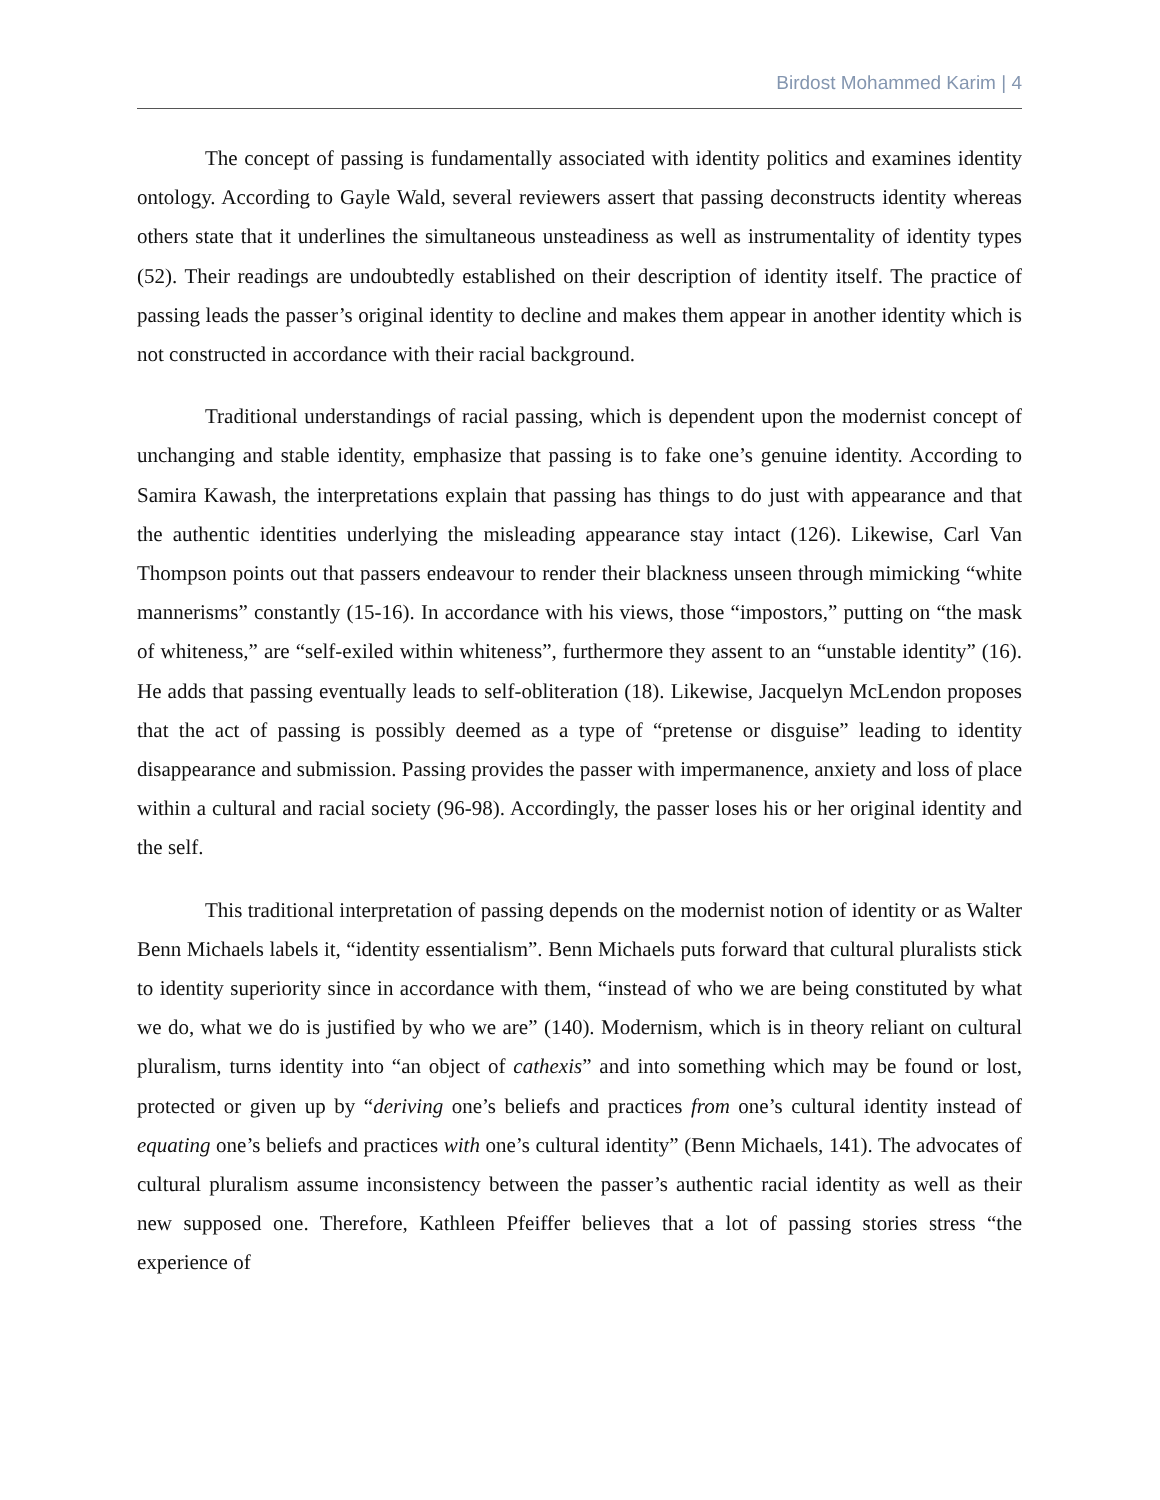Birdost Mohammed Karim | 4
The concept of passing is fundamentally associated with identity politics and examines identity ontology. According to Gayle Wald, several reviewers assert that passing deconstructs identity whereas others state that it underlines the simultaneous unsteadiness as well as instrumentality of identity types (52). Their readings are undoubtedly established on their description of identity itself. The practice of passing leads the passer’s original identity to decline and makes them appear in another identity which is not constructed in accordance with their racial background.
Traditional understandings of racial passing, which is dependent upon the modernist concept of unchanging and stable identity, emphasize that passing is to fake one’s genuine identity. According to Samira Kawash, the interpretations explain that passing has things to do just with appearance and that the authentic identities underlying the misleading appearance stay intact (126). Likewise, Carl Van Thompson points out that passers endeavour to render their blackness unseen through mimicking “white mannerisms” constantly (15-16). In accordance with his views, those “impostors,” putting on “the mask of whiteness,” are “self-exiled within whiteness”, furthermore they assent to an “unstable identity” (16). He adds that passing eventually leads to self-obliteration (18). Likewise, Jacquelyn McLendon proposes that the act of passing is possibly deemed as a type of “pretense or disguise” leading to identity disappearance and submission. Passing provides the passer with impermanence, anxiety and loss of place within a cultural and racial society (96-98). Accordingly, the passer loses his or her original identity and the self.
This traditional interpretation of passing depends on the modernist notion of identity or as Walter Benn Michaels labels it, “identity essentialism”. Benn Michaels puts forward that cultural pluralists stick to identity superiority since in accordance with them, “instead of who we are being constituted by what we do, what we do is justified by who we are” (140). Modernism, which is in theory reliant on cultural pluralism, turns identity into “an object of cathexis” and into something which may be found or lost, protected or given up by “deriving one’s beliefs and practices from one’s cultural identity instead of equating one’s beliefs and practices with one’s cultural identity” (Benn Michaels, 141). The advocates of cultural pluralism assume inconsistency between the passer’s authentic racial identity as well as their new supposed one. Therefore, Kathleen Pfeiffer believes that a lot of passing stories stress “the experience of